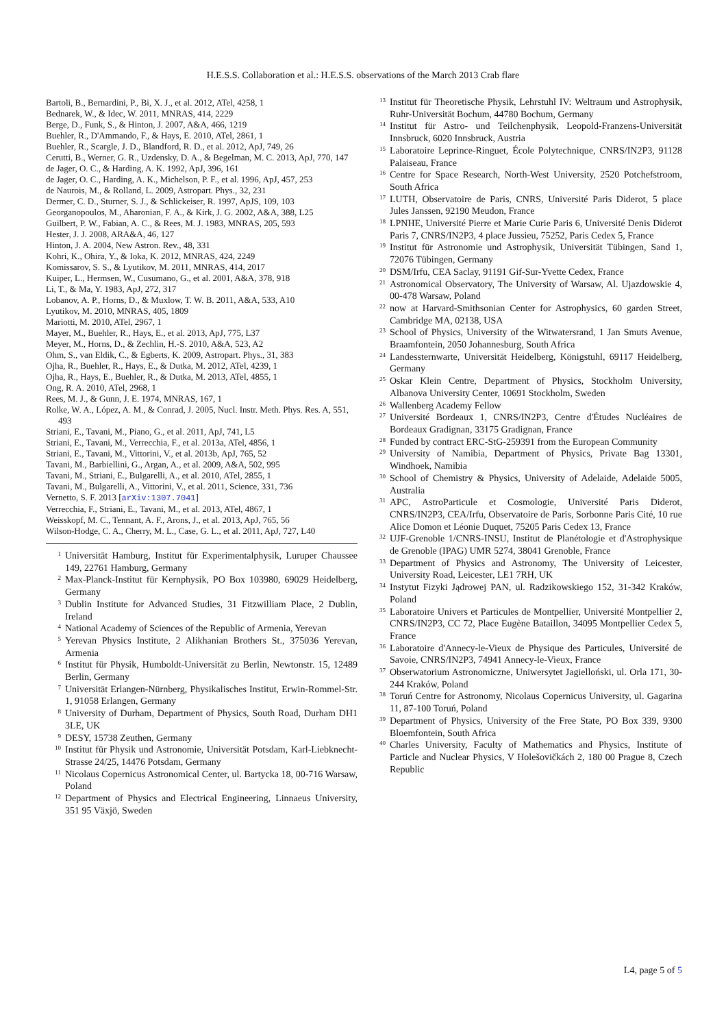H.E.S.S. Collaboration et al.: H.E.S.S. observations of the March 2013 Crab flare
Bartoli, B., Bernardini, P., Bi, X. J., et al. 2012, ATel, 4258, 1
Bednarek, W., & Idec, W. 2011, MNRAS, 414, 2229
Berge, D., Funk, S., & Hinton, J. 2007, A&A, 466, 1219
Buehler, R., D'Ammando, F., & Hays, E. 2010, ATel, 2861, 1
Buehler, R., Scargle, J. D., Blandford, R. D., et al. 2012, ApJ, 749, 26
Cerutti, B., Werner, G. R., Uzdensky, D. A., & Begelman, M. C. 2013, ApJ, 770, 147
de Jager, O. C., & Harding, A. K. 1992, ApJ, 396, 161
de Jager, O. C., Harding, A. K., Michelson, P. F., et al. 1996, ApJ, 457, 253
de Naurois, M., & Rolland, L. 2009, Astropart. Phys., 32, 231
Dermer, C. D., Sturner, S. J., & Schlickeiser, R. 1997, ApJS, 109, 103
Georganopoulos, M., Aharonian, F. A., & Kirk, J. G. 2002, A&A, 388, L25
Guilbert, P. W., Fabian, A. C., & Rees, M. J. 1983, MNRAS, 205, 593
Hester, J. J. 2008, ARA&A, 46, 127
Hinton, J. A. 2004, New Astron. Rev., 48, 331
Kohri, K., Ohira, Y., & Ioka, K. 2012, MNRAS, 424, 2249
Komissarov, S. S., & Lyutikov, M. 2011, MNRAS, 414, 2017
Kuiper, L., Hermsen, W., Cusumano, G., et al. 2001, A&A, 378, 918
Li, T., & Ma, Y. 1983, ApJ, 272, 317
Lobanov, A. P., Horns, D., & Muxlow, T. W. B. 2011, A&A, 533, A10
Lyutikov, M. 2010, MNRAS, 405, 1809
Mariotti, M. 2010, ATel, 2967, 1
Mayer, M., Buehler, R., Hays, E., et al. 2013, ApJ, 775, L37
Meyer, M., Horns, D., & Zechlin, H.-S. 2010, A&A, 523, A2
Ohm, S., van Eldik, C., & Egberts, K. 2009, Astropart. Phys., 31, 383
Ojha, R., Buehler, R., Hays, E., & Dutka, M. 2012, ATel, 4239, 1
Ojha, R., Hays, E., Buehler, R., & Dutka, M. 2013, ATel, 4855, 1
Ong, R. A. 2010, ATel, 2968, 1
Rees, M. J., & Gunn, J. E. 1974, MNRAS, 167, 1
Rolke, W. A., López, A. M., & Conrad, J. 2005, Nucl. Instr. Meth. Phys. Res. A, 551, 493
Striani, E., Tavani, M., Piano, G., et al. 2011, ApJ, 741, L5
Striani, E., Tavani, M., Verrecchia, F., et al. 2013a, ATel, 4856, 1
Striani, E., Tavani, M., Vittorini, V., et al. 2013b, ApJ, 765, 52
Tavani, M., Barbiellini, G., Argan, A., et al. 2009, A&A, 502, 995
Tavani, M., Striani, E., Bulgarelli, A., et al. 2010, ATel, 2855, 1
Tavani, M., Bulgarelli, A., Vittorini, V., et al. 2011, Science, 331, 736
Vernetto, S. F. 2013 [arXiv:1307.7041]
Verrecchia, F., Striani, E., Tavani, M., et al. 2013, ATel, 4867, 1
Weisskopf, M. C., Tennant, A. F., Arons, J., et al. 2013, ApJ, 765, 56
Wilson-Hodge, C. A., Cherry, M. L., Case, G. L., et al. 2011, ApJ, 727, L40
<sup>1</sup>
Universität Hamburg, Institut für Experimentalphysik, Luruper Chaussee 149, 22761 Hamburg, Germany
<sup>2</sup>
Max-Planck-Institut für Kernphysik, PO Box 103980, 69029 Heidelberg, Germany
<sup>3</sup>
Dublin Institute for Advanced Studies, 31 Fitzwilliam Place, 2 Dublin, Ireland
<sup>4</sup>
National Academy of Sciences of the Republic of Armenia, Yerevan
<sup>5</sup>
Yerevan Physics Institute, 2 Alikhanian Brothers St., 375036 Yerevan, Armenia
<sup>6</sup>
Institut für Physik, Humboldt-Universität zu Berlin, Newtonstr. 15, 12489 Berlin, Germany
<sup>7</sup>
Universität Erlangen-Nürnberg, Physikalisches Institut, Erwin-Rommel-Str. 1, 91058 Erlangen, Germany
<sup>8</sup>
University of Durham, Department of Physics, South Road, Durham DH1 3LE, UK
<sup>9</sup>
DESY, 15738 Zeuthen, Germany
<sup>10</sup>
Institut für Physik und Astronomie, Universität Potsdam, Karl-Liebknecht-Strasse 24/25, 14476 Potsdam, Germany
<sup>11</sup>
Nicolaus Copernicus Astronomical Center, ul. Bartycka 18, 00-716 Warsaw, Poland
<sup>12</sup>
Department of Physics and Electrical Engineering, Linnaeus University, 351 95 Växjö, Sweden
<sup>13</sup>
Institut für Theoretische Physik, Lehrstuhl IV: Weltraum und Astrophysik, Ruhr-Universität Bochum, 44780 Bochum, Germany
<sup>14</sup>
Institut für Astro- und Teilchenphysik, Leopold-Franzens-Universität Innsbruck, 6020 Innsbruck, Austria
<sup>15</sup>
Laboratoire Leprince-Ringuet, École Polytechnique, CNRS/IN2P3, 91128 Palaiseau, France
<sup>16</sup>
Centre for Space Research, North-West University, 2520 Potchefstroom, South Africa
<sup>17</sup>
LUTH, Observatoire de Paris, CNRS, Université Paris Diderot, 5 place Jules Janssen, 92190 Meudon, France
<sup>18</sup>
LPNHE, Université Pierre et Marie Curie Paris 6, Université Denis Diderot Paris 7, CNRS/IN2P3, 4 place Jussieu, 75252, Paris Cedex 5, France
<sup>19</sup>
Institut für Astronomie und Astrophysik, Universität Tübingen, Sand 1, 72076 Tübingen, Germany
<sup>20</sup>
DSM/Irfu, CEA Saclay, 91191 Gif-Sur-Yvette Cedex, France
<sup>21</sup>
Astronomical Observatory, The University of Warsaw, Al. Ujazdowskie 4, 00-478 Warsaw, Poland
<sup>22</sup>
now at Harvard-Smithsonian Center for Astrophysics, 60 garden Street, Cambridge MA, 02138, USA
<sup>23</sup>
School of Physics, University of the Witwatersrand, 1 Jan Smuts Avenue, Braamfontein, 2050 Johannesburg, South Africa
<sup>24</sup>
Landessternwarte, Universität Heidelberg, Königstuhl, 69117 Heidelberg, Germany
<sup>25</sup>
Oskar Klein Centre, Department of Physics, Stockholm University, Albanova University Center, 10691 Stockholm, Sweden
<sup>26</sup>
Wallenberg Academy Fellow
<sup>27</sup>
Université Bordeaux 1, CNRS/IN2P3, Centre d'Études Nucléaires de Bordeaux Gradignan, 33175 Gradignan, France
<sup>28</sup>
Funded by contract ERC-StG-259391 from the European Community
<sup>29</sup>
University of Namibia, Department of Physics, Private Bag 13301, Windhoek, Namibia
<sup>30</sup>
School of Chemistry & Physics, University of Adelaide, Adelaide 5005, Australia
<sup>31</sup>
APC, AstroParticule et Cosmologie, Université Paris Diderot, CNRS/IN2P3, CEA/Irfu, Observatoire de Paris, Sorbonne Paris Cité, 10 rue Alice Domon et Léonie Duquet, 75205 Paris Cedex 13, France
<sup>32</sup>
UJF-Grenoble 1/CNRS-INSU, Institut de Planétologie et d'Astrophysique de Grenoble (IPAG) UMR 5274, 38041 Grenoble, France
<sup>33</sup>
Department of Physics and Astronomy, The University of Leicester, University Road, Leicester, LE1 7RH, UK
<sup>34</sup>
Instytut Fizyki Jądrowej PAN, ul. Radzikowskiego 152, 31-342 Kraków, Poland
<sup>35</sup>
Laboratoire Univers et Particules de Montpellier, Université Montpellier 2, CNRS/IN2P3, CC 72, Place Eugène Bataillon, 34095 Montpellier Cedex 5, France
<sup>36</sup>
Laboratoire d'Annecy-le-Vieux de Physique des Particules, Université de Savoie, CNRS/IN2P3, 74941 Annecy-le-Vieux, France
<sup>37</sup>
Obserwatorium Astronomiczne, Uniwersytet Jagielloński, ul. Orla 171, 30-244 Kraków, Poland
<sup>38</sup>
Toruń Centre for Astronomy, Nicolaus Copernicus University, ul. Gagarina 11, 87-100 Toruń, Poland
<sup>39</sup>
Department of Physics, University of the Free State, PO Box 339, 9300 Bloemfontein, South Africa
<sup>40</sup>
Charles University, Faculty of Mathematics and Physics, Institute of Particle and Nuclear Physics, V Holešovičkách 2, 180 00 Prague 8, Czech Republic
L4, page 5 of 5